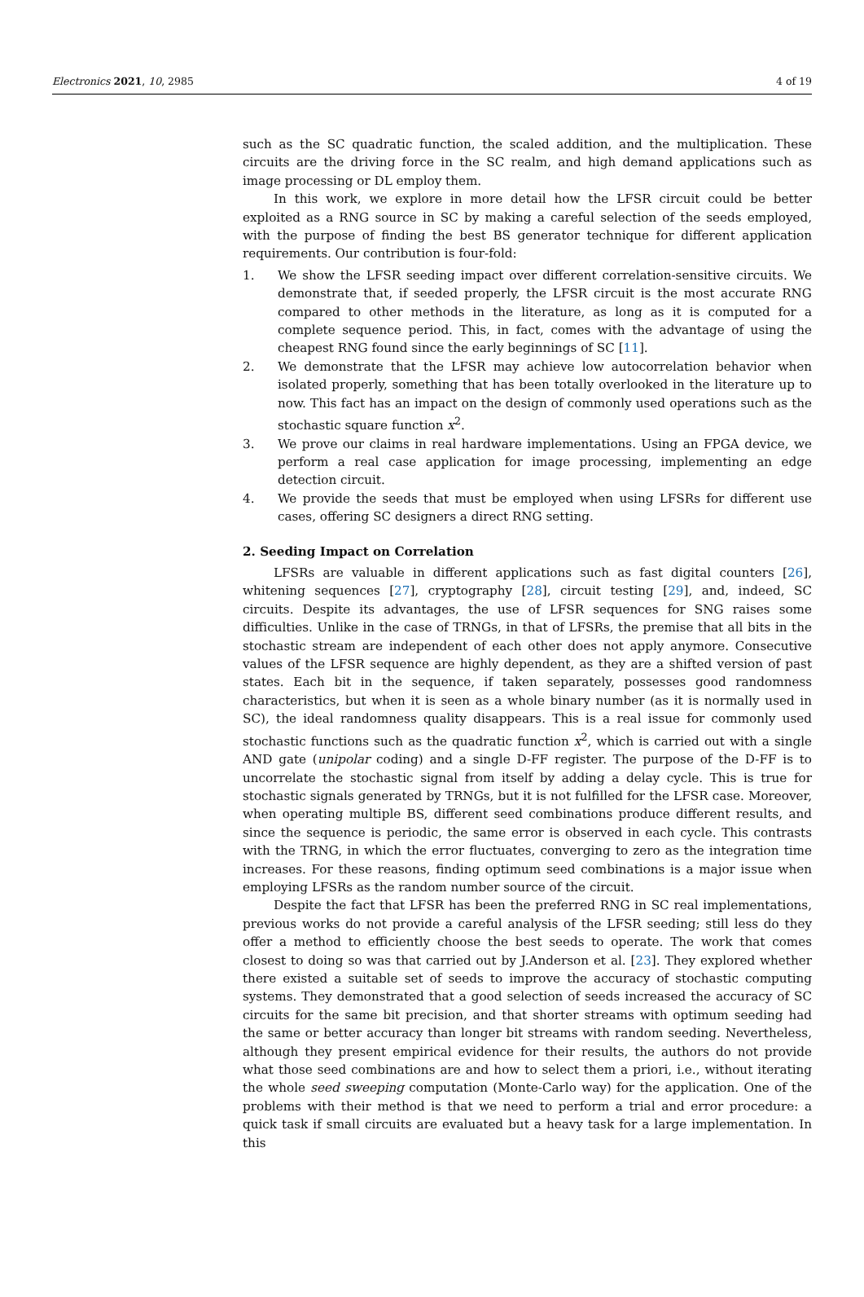Electronics 2021, 10, 2985 4 of 19
such as the SC quadratic function, the scaled addition, and the multiplication. These circuits are the driving force in the SC realm, and high demand applications such as image processing or DL employ them.
In this work, we explore in more detail how the LFSR circuit could be better exploited as a RNG source in SC by making a careful selection of the seeds employed, with the purpose of finding the best BS generator technique for different application requirements. Our contribution is four-fold:
1. We show the LFSR seeding impact over different correlation-sensitive circuits. We demonstrate that, if seeded properly, the LFSR circuit is the most accurate RNG compared to other methods in the literature, as long as it is computed for a complete sequence period. This, in fact, comes with the advantage of using the cheapest RNG found since the early beginnings of SC [11].
2. We demonstrate that the LFSR may achieve low autocorrelation behavior when isolated properly, something that has been totally overlooked in the literature up to now. This fact has an impact on the design of commonly used operations such as the stochastic square function x<sup>2</sup>.
3. We prove our claims in real hardware implementations. Using an FPGA device, we perform a real case application for image processing, implementing an edge detection circuit.
4. We provide the seeds that must be employed when using LFSRs for different use cases, offering SC designers a direct RNG setting.
2. Seeding Impact on Correlation
LFSRs are valuable in different applications such as fast digital counters [26], whitening sequences [27], cryptography [28], circuit testing [29], and, indeed, SC circuits. Despite its advantages, the use of LFSR sequences for SNG raises some difficulties. Unlike in the case of TRNGs, in that of LFSRs, the premise that all bits in the stochastic stream are independent of each other does not apply anymore. Consecutive values of the LFSR sequence are highly dependent, as they are a shifted version of past states. Each bit in the sequence, if taken separately, possesses good randomness characteristics, but when it is seen as a whole binary number (as it is normally used in SC), the ideal randomness quality disappears. This is a real issue for commonly used stochastic functions such as the quadratic function x<sup>2</sup>, which is carried out with a single AND gate (unipolar coding) and a single D-FF register. The purpose of the D-FF is to uncorrelate the stochastic signal from itself by adding a delay cycle. This is true for stochastic signals generated by TRNGs, but it is not fulfilled for the LFSR case. Moreover, when operating multiple BS, different seed combinations produce different results, and since the sequence is periodic, the same error is observed in each cycle. This contrasts with the TRNG, in which the error fluctuates, converging to zero as the integration time increases. For these reasons, finding optimum seed combinations is a major issue when employing LFSRs as the random number source of the circuit.
Despite the fact that LFSR has been the preferred RNG in SC real implementations, previous works do not provide a careful analysis of the LFSR seeding; still less do they offer a method to efficiently choose the best seeds to operate. The work that comes closest to doing so was that carried out by J.Anderson et al. [23]. They explored whether there existed a suitable set of seeds to improve the accuracy of stochastic computing systems. They demonstrated that a good selection of seeds increased the accuracy of SC circuits for the same bit precision, and that shorter streams with optimum seeding had the same or better accuracy than longer bit streams with random seeding. Nevertheless, although they present empirical evidence for their results, the authors do not provide what those seed combinations are and how to select them a priori, i.e., without iterating the whole seed sweeping computation (Monte-Carlo way) for the application. One of the problems with their method is that we need to perform a trial and error procedure: a quick task if small circuits are evaluated but a heavy task for a large implementation. In this